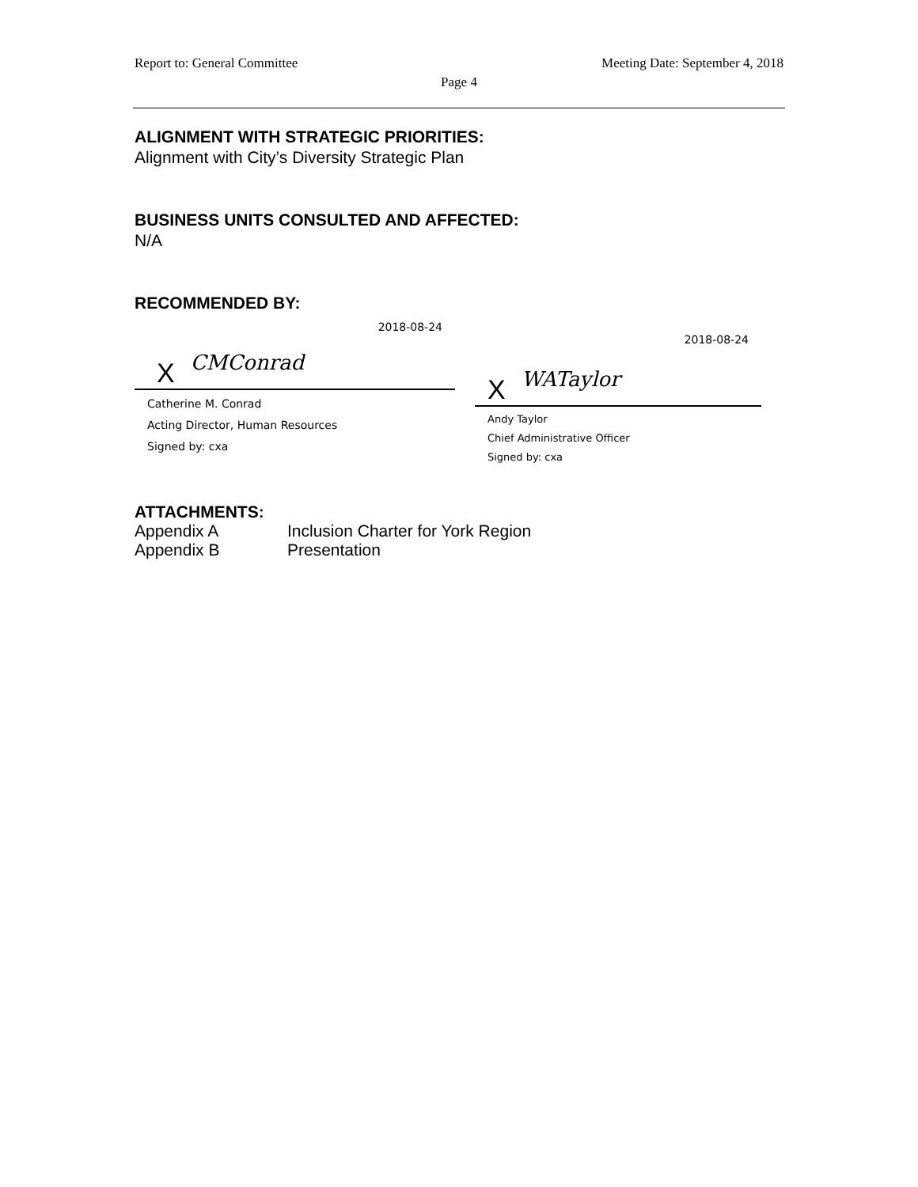Report to: General Committee Meeting Date: September 4, 2018
Page 4
ALIGNMENT WITH STRATEGIC PRIORITIES:
Alignment with City’s Diversity Strategic Plan
BUSINESS UNITS CONSULTED AND AFFECTED:
N/A
RECOMMENDED BY:
2018-08-24
X CMConrad
Catherine M. Conrad
Acting Director, Human Resources
Signed by: cxa
2018-08-24
X WATaylor
Andy Taylor
Chief Administrative Officer
Signed by: cxa
ATTACHMENTS:
Appendix A Inclusion Charter for York Region
Appendix B Presentation